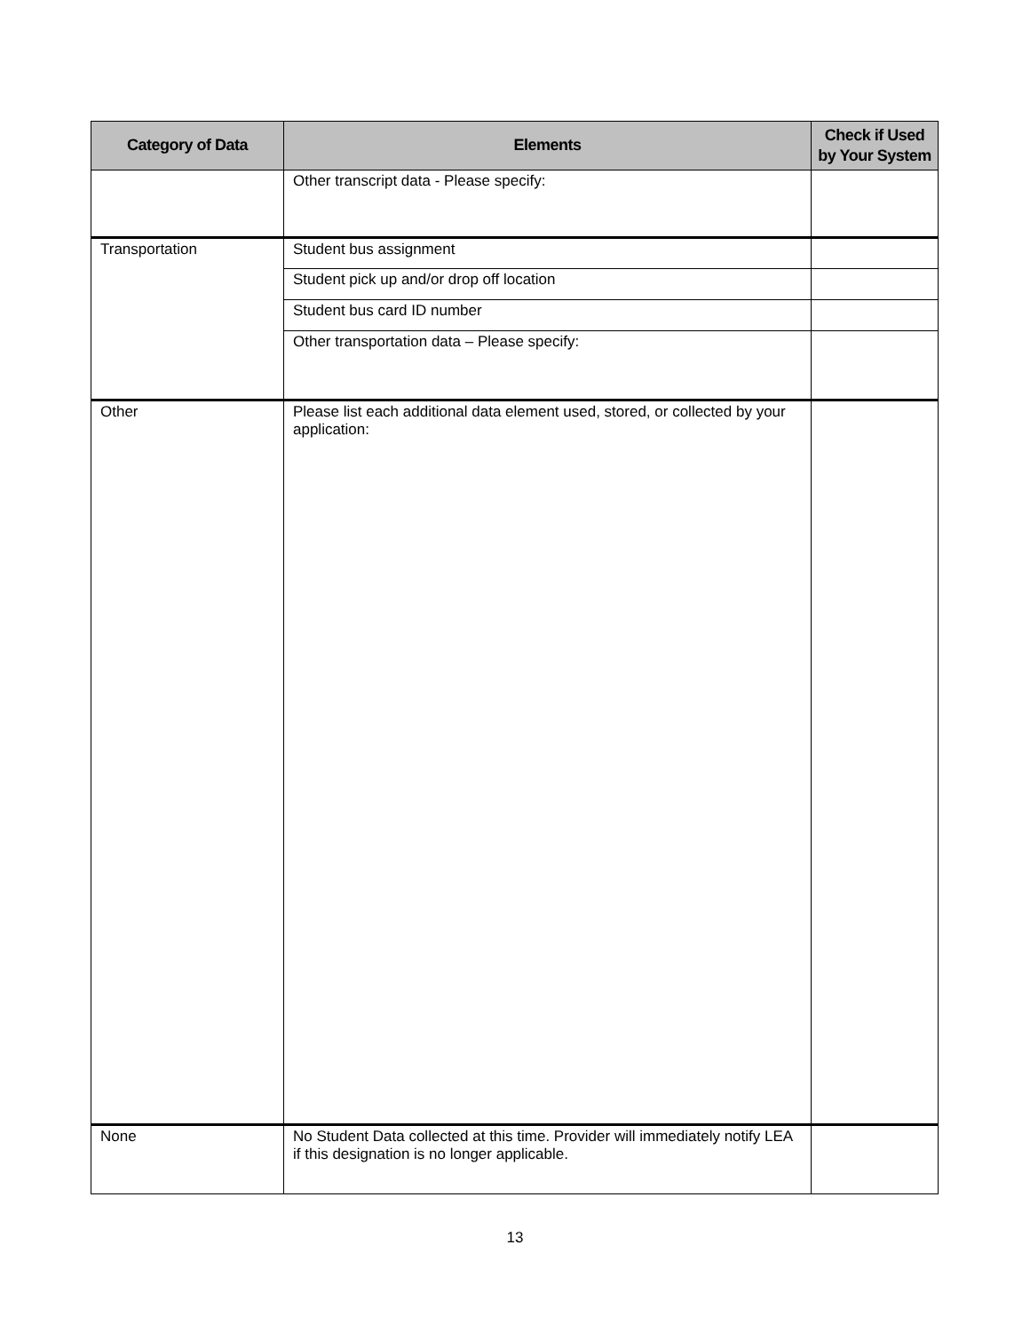| Category of Data | Elements | Check if Used by Your System |
| --- | --- | --- |
| | Other transcript data - Please specify: | |
| Transportation | Student bus assignment | |
| | Student pick up and/or drop off location | |
| | Student bus card ID number | |
| | Other transportation data – Please specify: | |
| Other | Please list each additional data element used, stored, or collected by your application: | |
| None | No Student Data collected at this time. Provider will immediately notify LEA if this designation is no longer applicable. | |
13